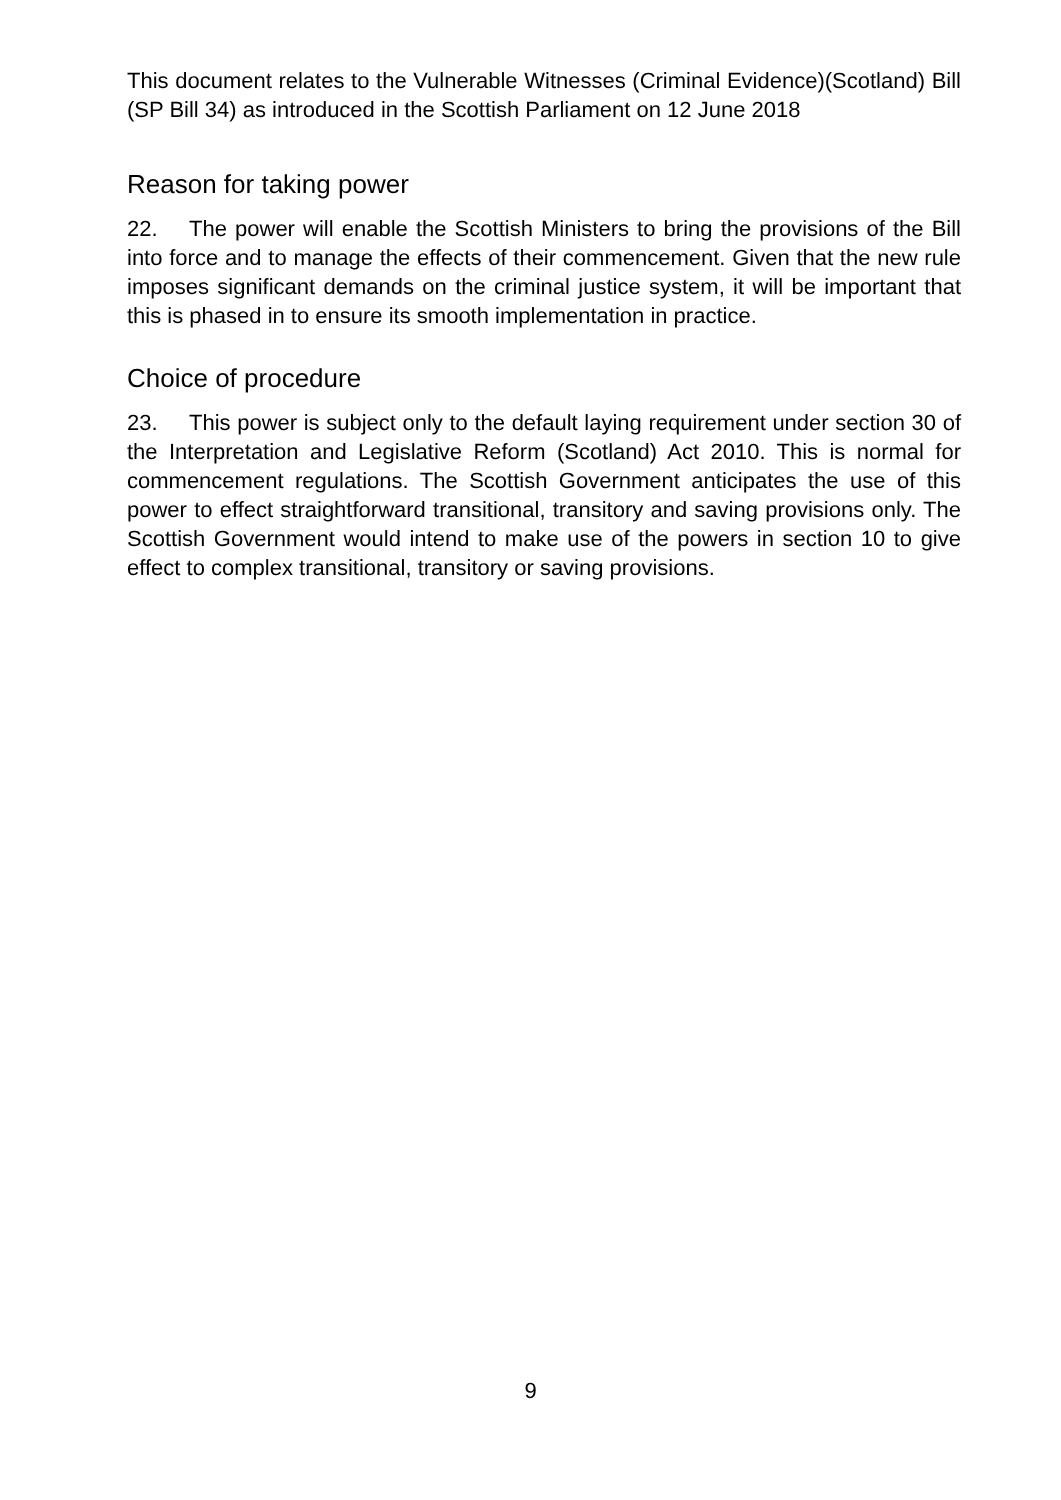This document relates to the Vulnerable Witnesses (Criminal Evidence)(Scotland) Bill (SP Bill 34) as introduced in the Scottish Parliament on 12 June 2018
Reason for taking power
22. The power will enable the Scottish Ministers to bring the provisions of the Bill into force and to manage the effects of their commencement. Given that the new rule imposes significant demands on the criminal justice system, it will be important that this is phased in to ensure its smooth implementation in practice.
Choice of procedure
23. This power is subject only to the default laying requirement under section 30 of the Interpretation and Legislative Reform (Scotland) Act 2010. This is normal for commencement regulations. The Scottish Government anticipates the use of this power to effect straightforward transitional, transitory and saving provisions only. The Scottish Government would intend to make use of the powers in section 10 to give effect to complex transitional, transitory or saving provisions.
9